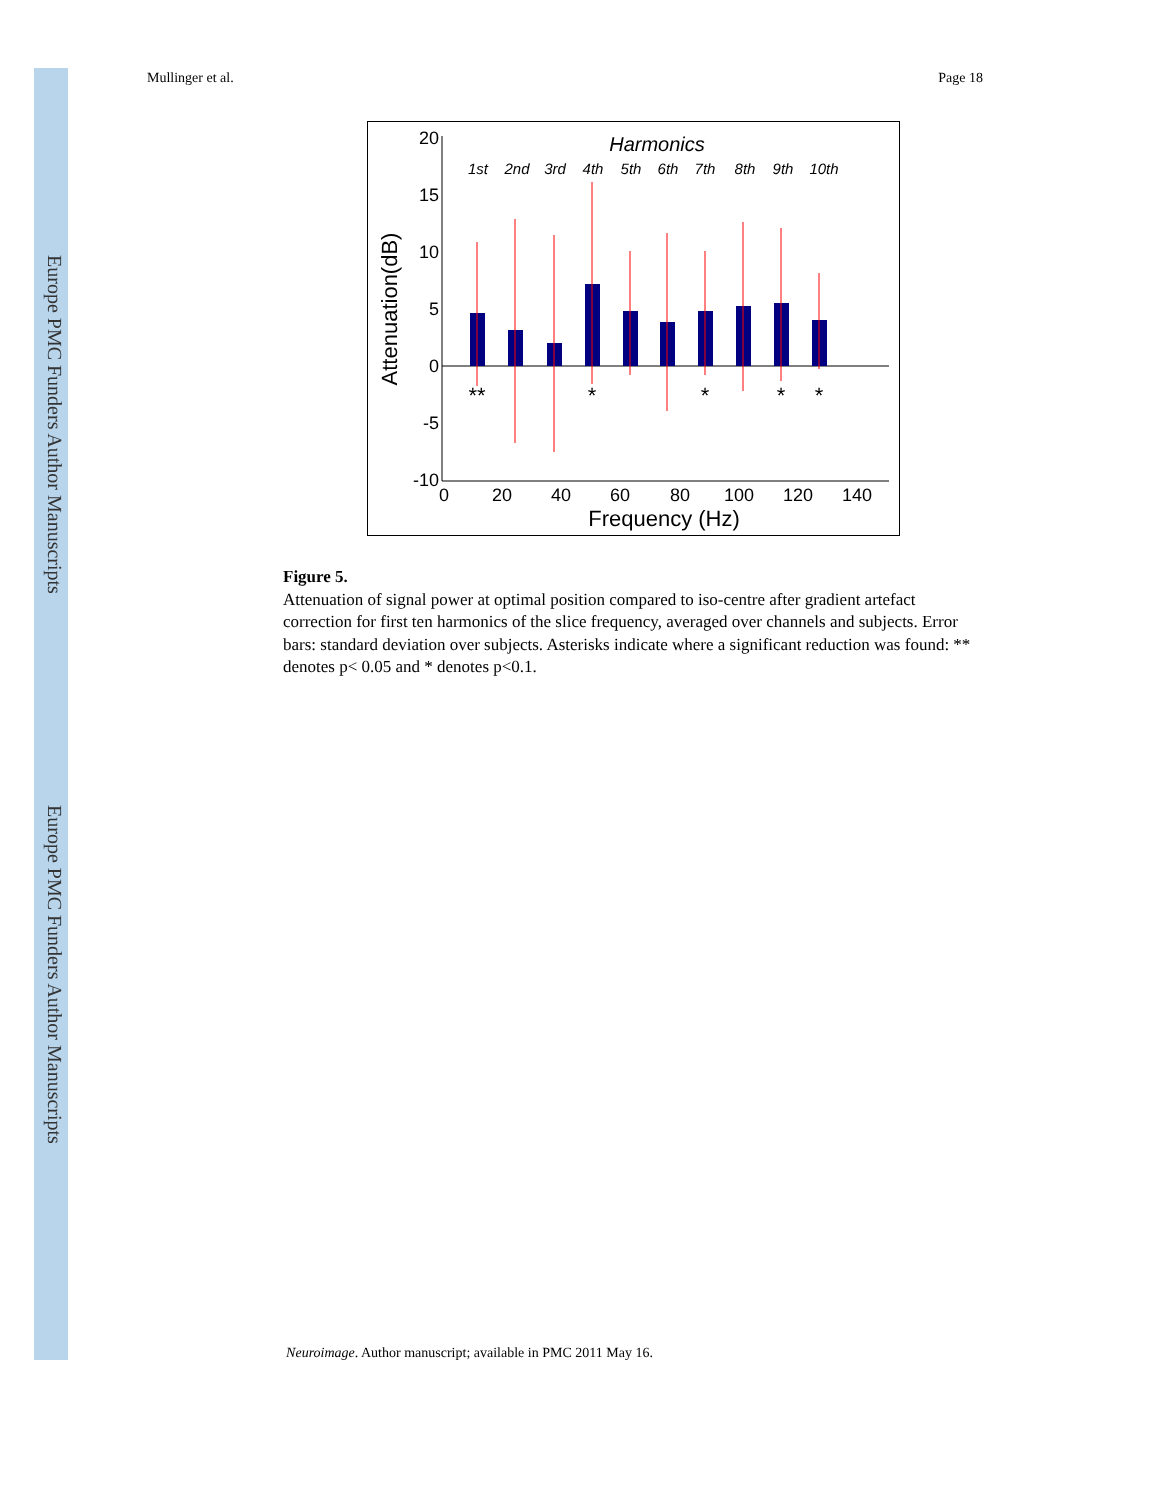Europe PMC Funders Author Manuscripts
Europe PMC Funders Author Manuscripts
Mullinger et al. Page 18
20
15
10
5
0
-5
-10
0
20
40
60
80
100
120
140
Frequency (Hz)
Attenuation(dB)
Harmonics
1st
2nd
3rd
4th
5th
6th
7th
8th
9th
10th
**
*
*
*
*
Figure 5.
Attenuation of signal power at optimal position compared to iso-centre after gradient artefact correction for first ten harmonics of the slice frequency, averaged over channels and subjects. Error bars: standard deviation over subjects. Asterisks indicate where a significant reduction was found: ** denotes p< 0.05 and * denotes p<0.1.
Neuroimage. Author manuscript; available in PMC 2011 May 16.